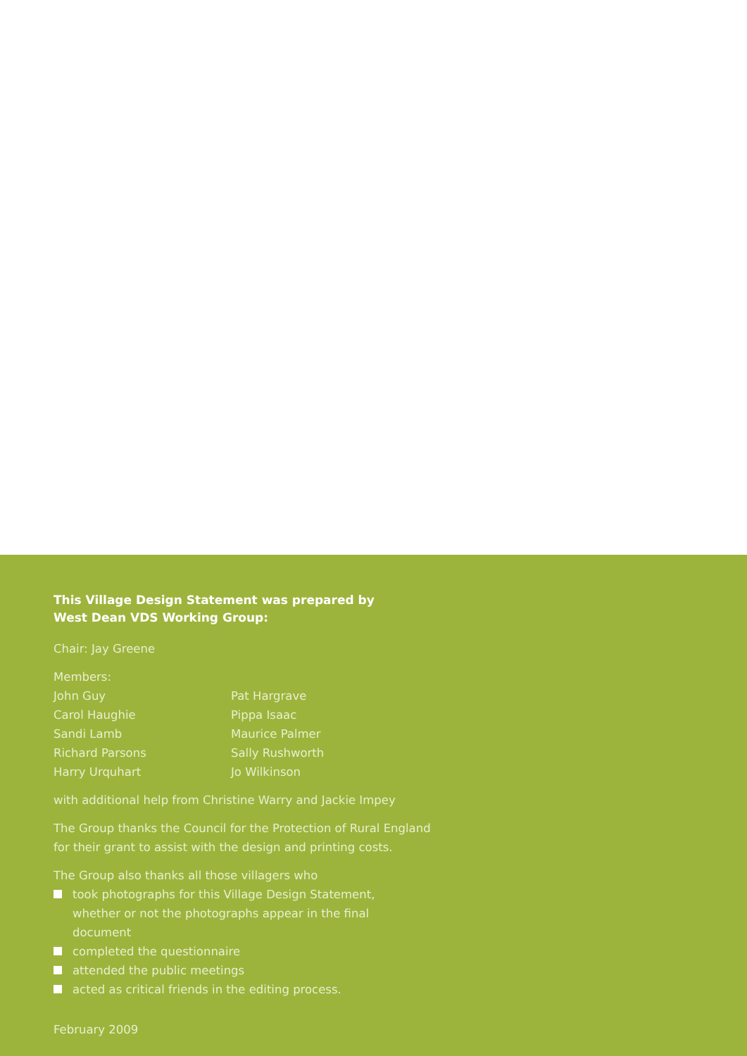This Village Design Statement was prepared by
West Dean VDS Working Group:
Chair: Jay Greene
Members:
John Guy
Carol Haughie
Sandi Lamb
Richard Parsons
Harry Urquhart
Pat Hargrave
Pippa Isaac
Maurice Palmer
Sally Rushworth
Jo Wilkinson
with additional help from Christine Warry and Jackie Impey
The Group thanks the Council for the Protection of Rural England
for their grant to assist with the design and printing costs.
The Group also thanks all those villagers who
took photographs for this Village Design Statement, whether or not the photographs appear in the final document
completed the questionnaire
attended the public meetings
acted as critical friends in the editing process.
February 2009